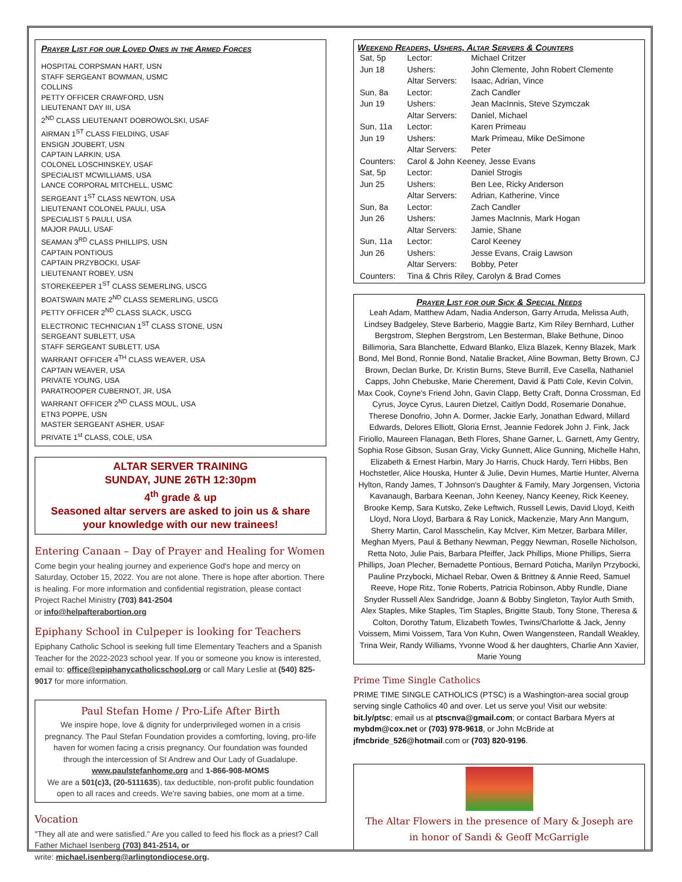Prayer List for our Loved Ones in the Armed Forces
HOSPITAL CORPSMAN HART, USN
STAFF SERGEANT BOWMAN, USMC
COLLINS
PETTY OFFICER CRAWFORD, USN
LIEUTENANT DAY III, USA
2<sup>ND</sup> CLASS LIEUTENANT DOBROWOLSKI, USAF
AIRMAN 1<sup>ST</sup> CLASS FIELDING, USAF
ENSIGN JOUBERT, USN
CAPTAIN LARKIN, USA
COLONEL LOSCHINSKEY, USAF
SPECIALIST MCWILLIAMS, USA
LANCE CORPORAL MITCHELL, USMC
SERGEANT 1<sup>ST</sup> CLASS NEWTON, USA
LIEUTENANT COLONEL PAULI, USA
SPECIALIST 5 PAULI, USA
MAJOR PAULI, USAF
SEAMAN 3<sup>RD</sup> CLASS PHILLIPS, USN
CAPTAIN PONTIOUS
CAPTAIN PRZYBOCKI, USAF
LIEUTENANT ROBEY, USN
STOREKEEPER 1<sup>ST</sup> CLASS SEMERLING, USCG
BOATSWAIN MATE 2<sup>ND</sup> CLASS SEMERLING, USCG
PETTY OFFICER 2<sup>ND</sup> CLASS SLACK, USCG
ELECTRONIC TECHNICIAN 1<sup>ST</sup> CLASS STONE, USN
SERGEANT SUBLETT, USA
STAFF SERGEANT SUBLETT, USA
WARRANT OFFICER 4<sup>TH</sup> CLASS WEAVER, USA
CAPTAIN WEAVER, USA
PRIVATE YOUNG, USA
PARATROOPER CUBERNOT, JR, USA
WARRANT OFFICER 2<sup>ND</sup> CLASS MOUL, USA
ETN3 POPPE, USN
MASTER SERGEANT ASHER, USAF
PRIVATE 1<sup>st</sup> CLASS, COLE, USA
ALTAR SERVER TRAINING
SUNDAY, JUNE 26TH 12:30pm
4<sup>th</sup> grade & up
Seasoned altar servers are asked to join us & share your knowledge with our new trainees!
Entering Canaan – Day of Prayer and Healing for Women
Come begin your healing journey and experience God's hope and mercy on Saturday, October 15, 2022. You are not alone. There is hope after abortion. There is healing. For more information and confidential registration, please contact Project Rachel Ministry (703) 841-2504
or info@helpafterabortion.org
Epiphany School in Culpeper is looking for Teachers
Epiphany Catholic School is seeking full time Elementary Teachers and a Spanish Teacher for the 2022-2023 school year. If you or someone you know is interested, email to: office@epiphanycatholicschool.org or call Mary Leslie at (540) 825-9017 for more information.
Paul Stefan Home / Pro-Life After Birth
We inspire hope, love & dignity for underprivileged women in a crisis pregnancy. The Paul Stefan Foundation provides a comforting, loving, pro-life haven for women facing a crisis pregnancy. Our foundation was founded through the intercession of St Andrew and Our Lady of Guadalupe.
www.paulstefanhome.org and 1-866-908-MOMS
We are a 501(c)3, (20-5111635), tax deductible, non-profit public foundation open to all races and creeds. We're saving babies, one mom at a time.
Vocation
"They all ate and were satisfied." Are you called to feed his flock as a priest? Call Father Michael Isenberg (703) 841-2514, or
write: michael.isenberg@arlingtondiocese.org.
Weekend Readers, Ushers, Altar Servers & Counters
| Sat, 5p | Lector: | Michael Critzer |
| Jun 18 | Ushers: | John Clemente, John Robert Clemente |
| | Altar Servers: | Isaac, Adrian, Vince |
| Sun, 8a | Lector: | Zach Candler |
| Jun 19 | Ushers: | Jean MacInnis, Steve Szymczak |
| | Altar Servers: | Daniel, Michael |
| Sun, 11a | Lector: | Karen Primeau |
| Jun 19 | Ushers: | Mark Primeau, Mike DeSimone |
| | Altar Servers: | Peter |
| Counters: | Carol & John Keeney, Jesse Evans | |
| Sat, 5p | Lector: | Daniel Strogis |
| Jun 25 | Ushers: | Ben Lee, Ricky Anderson |
| | Altar Servers: | Adrian, Katherine, Vince |
| Sun, 8a | Lector: | Zach Candler |
| Jun 26 | Ushers: | James MacInnis, Mark Hogan |
| | Altar Servers: | Jamie, Shane |
| Sun, 11a | Lector: | Carol Keeney |
| Jun 26 | Ushers: | Jesse Evans, Craig Lawson |
| | Altar Servers: | Bobby, Peter |
| Counters: | Tina & Chris Riley, Carolyn & Brad Comes | |
Prayer List for our Sick & Special Needs
Leah Adam, Matthew Adam, Nadia Anderson, Garry Arruda, Melissa Auth, Lindsey Badgeley, Steve Barberio, Maggie Bartz, Kim Riley Bernhard, Luther Bergstrom, Stephen Bergstrom, Len Besterman, Blake Bethune, Dinoo Billimoria, Sara Blanchette, Edward Blanko, Eliza Blazek, Kenny Blazek, Mark Bond, Mel Bond, Ronnie Bond, Natalie Bracket, Aline Bowman, Betty Brown, CJ Brown, Declan Burke, Dr. Kristin Burns, Steve Burrill, Eve Casella, Nathaniel Capps, John Chebuske, Marie Cherement, David & Patti Cole, Kevin Colvin, Max Cook, Coyne's Friend John, Gavin Clapp, Betty Craft, Donna Crossman, Ed Cyrus, Joyce Cyrus, Lauren Dietzel, Caitlyn Dodd, Rosemarie Donahue, Therese Donofrio, John A. Dormer, Jackie Early, Jonathan Edward, Millard Edwards, Delores Elliott, Gloria Ernst, Jeannie Fedorek John J. Fink, Jack Firiollo, Maureen Flanagan, Beth Flores, Shane Garner, L. Garnett, Amy Gentry, Sophia Rose Gibson, Susan Gray, Vicky Gunnett, Alice Gunning, Michelle Hahn, Elizabeth & Ernest Harbin, Mary Jo Harris, Chuck Hardy, Terri Hibbs, Ben Hochstetler, Alice Houska, Hunter & Julie, Devin Humes, Martie Hunter, Alverna Hylton, Randy James, T Johnson's Daughter & Family, Mary Jorgensen, Victoria Kavanaugh, Barbara Keenan, John Keeney, Nancy Keeney, Rick Keeney, Brooke Kemp, Sara Kutsko, Zeke Leftwich, Russell Lewis, David Lloyd, Keith Lloyd, Nora Lloyd, Barbara & Ray Lonick, Mackenzie, Mary Ann Mangum, Sherry Martin, Carol Masschelin, Kay McIver, Kim Metzer, Barbara Miller, Meghan Myers, Paul & Bethany Newman, Peggy Newman, Roselle Nicholson, Retta Noto, Julie Pais, Barbara Pfeiffer, Jack Phillips, Mione Phillips, Sierra Phillips, Joan Plecher, Bernadette Pontious, Bernard Poticha, Marilyn Przybocki, Pauline Przybocki, Michael Rebar, Owen & Brittney & Annie Reed, Samuel Reeve, Hope Ritz, Tonie Roberts, Patricia Robinson, Abby Rundle, Diane Snyder Russell Alex Sandridge, Joann & Bobby Singleton, Taylor Auth Smith, Alex Staples, Mike Staples, Tim Staples, Brigitte Staub, Tony Stone, Theresa & Colton, Dorothy Tatum, Elizabeth Towles, Twins/Charlotte & Jack, Jenny Voissem, Mimi Voissem, Tara Von Kuhn, Owen Wangensteen, Randall Weakley, Trina Weir, Randy Williams, Yvonne Wood & her daughters, Charlie Ann Xavier, Marie Young
Prime Time Single Catholics
PRIME TIME SINGLE CATHOLICS (PTSC) is a Washington-area social group serving single Catholics 40 and over. Let us serve you! Visit our website: bit.ly/ptsc; email us at ptscnva@gmail.com; or contact Barbara Myers at mybdm@cox.net or (703) 978-9618, or John McBride at jfmcbride_526@hotmail.com or (703) 820-9196.
The Altar Flowers in the presence of Mary & Joseph are in honor of Sandi & Geoff McGarrigle